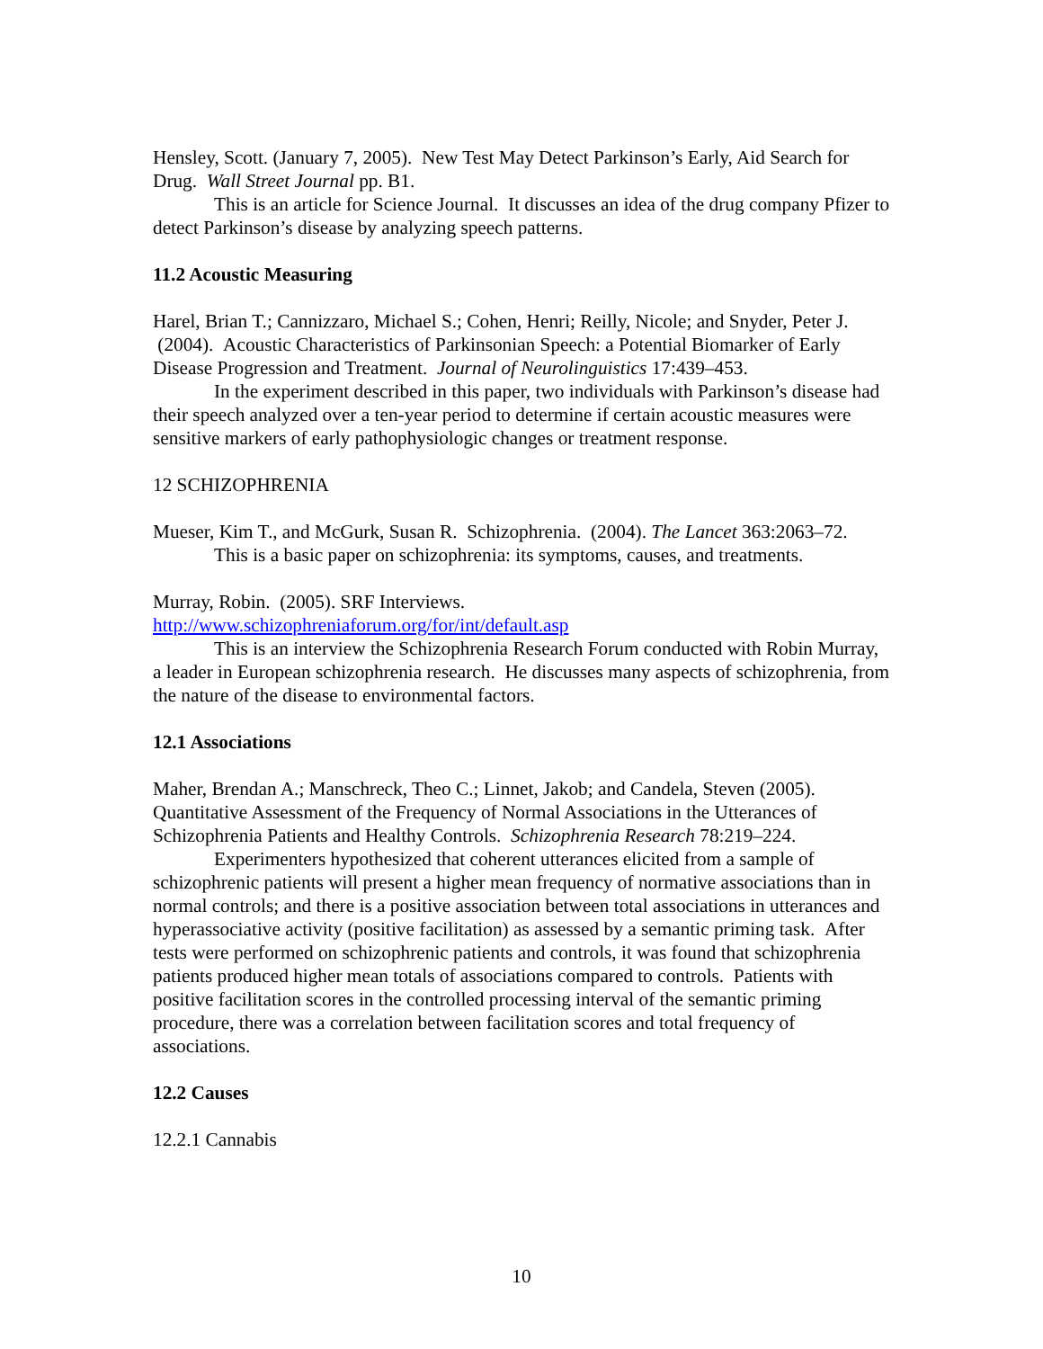Hensley, Scott. (January 7, 2005). New Test May Detect Parkinson’s Early, Aid Search for Drug. Wall Street Journal pp. B1.
This is an article for Science Journal. It discusses an idea of the drug company Pfizer to detect Parkinson’s disease by analyzing speech patterns.
11.2 Acoustic Measuring
Harel, Brian T.; Cannizzaro, Michael S.; Cohen, Henri; Reilly, Nicole; and Snyder, Peter J. (2004). Acoustic Characteristics of Parkinsonian Speech: a Potential Biomarker of Early Disease Progression and Treatment. Journal of Neurolinguistics 17:439–453.
In the experiment described in this paper, two individuals with Parkinson’s disease had their speech analyzed over a ten-year period to determine if certain acoustic measures were sensitive markers of early pathophysiologic changes or treatment response.
12 SCHIZOPHRENIA
Mueser, Kim T., and McGurk, Susan R. Schizophrenia. (2004). The Lancet 363:2063–72.
This is a basic paper on schizophrenia: its symptoms, causes, and treatments.
Murray, Robin. (2005). SRF Interviews.
http://www.schizophreniaforum.org/for/int/default.asp
This is an interview the Schizophrenia Research Forum conducted with Robin Murray, a leader in European schizophrenia research. He discusses many aspects of schizophrenia, from the nature of the disease to environmental factors.
12.1 Associations
Maher, Brendan A.; Manschreck, Theo C.; Linnet, Jakob; and Candela, Steven (2005). Quantitative Assessment of the Frequency of Normal Associations in the Utterances of Schizophrenia Patients and Healthy Controls. Schizophrenia Research 78:219–224.
Experimenters hypothesized that coherent utterances elicited from a sample of schizophrenic patients will present a higher mean frequency of normative associations than in normal controls; and there is a positive association between total associations in utterances and hyperassociative activity (positive facilitation) as assessed by a semantic priming task. After tests were performed on schizophrenic patients and controls, it was found that schizophrenia patients produced higher mean totals of associations compared to controls. Patients with positive facilitation scores in the controlled processing interval of the semantic priming procedure, there was a correlation between facilitation scores and total frequency of associations.
12.2 Causes
12.2.1 Cannabis
10